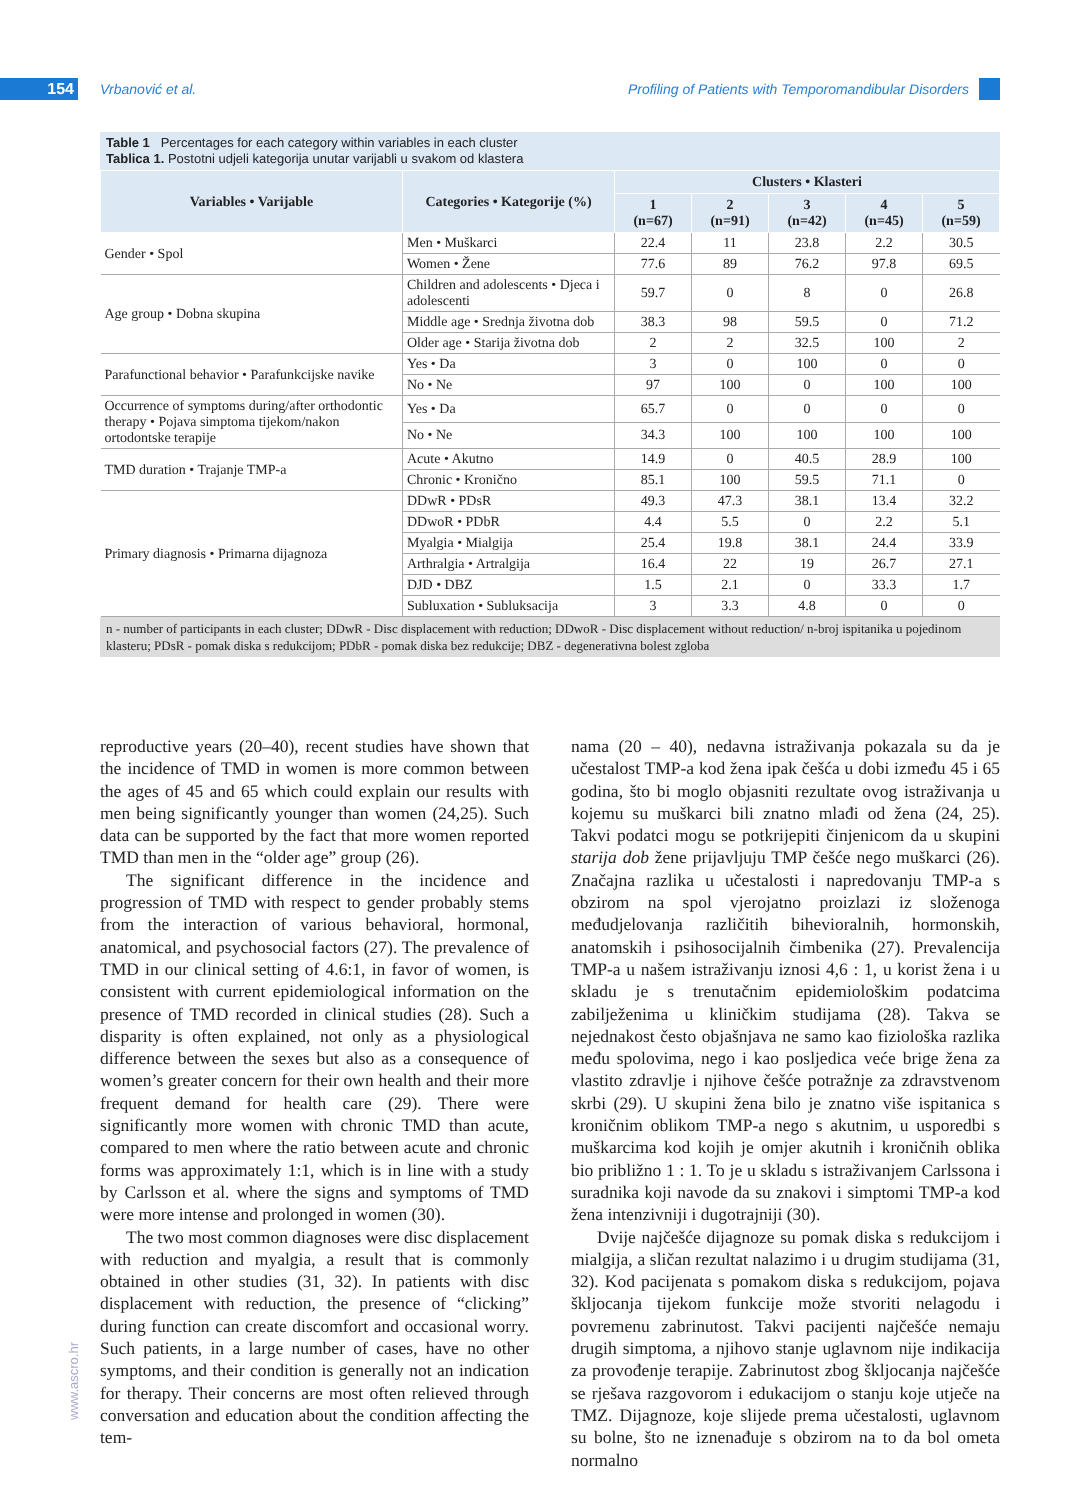154 Vrbanović et al. Profiling of Patients with Temporomandibular Disorders
Table 1 Percentages for each category within variables in each cluster
Tablica 1. Postotni udjeli kategorija unutar varijabli u svakom od klastera
| Variables • Varijable | Categories • Kategorije (%) | Clusters • Klasteri | | | | |
| --- | --- | --- | --- | --- | --- | --- |
| | | 1 (n=67) | 2 (n=91) | 3 (n=42) | 4 (n=45) | 5 (n=59) |
| Gender • Spol | Men • Muškarci | 22.4 | 11 | 23.8 | 2.2 | 30.5 |
| | Women • Žene | 77.6 | 89 | 76.2 | 97.8 | 69.5 |
| Age group • Dobna skupina | Children and adolescents • Djeca i adolescenti | 59.7 | 0 | 8 | 0 | 26.8 |
| | Middle age • Srednja životna dob | 38.3 | 98 | 59.5 | 0 | 71.2 |
| | Older age • Starija životna dob | 2 | 2 | 32.5 | 100 | 2 |
| Parafunctional behavior • Parafunkcijske navike | Yes • Da | 3 | 0 | 100 | 0 | 0 |
| | No • Ne | 97 | 100 | 0 | 100 | 100 |
| Occurrence of symptoms during/after orthodontic therapy • Pojava simptoma tijekom/nakon ortodontske terapije | Yes • Da | 65.7 | 0 | 0 | 0 | 0 |
| | No • Ne | 34.3 | 100 | 100 | 100 | 100 |
| TMD duration • Trajanje TMP-a | Acute • Akutno | 14.9 | 0 | 40.5 | 28.9 | 100 |
| | Chronic • Kronično | 85.1 | 100 | 59.5 | 71.1 | 0 |
| Primary diagnosis • Primarna dijagnoza | DDwR • PDsR | 49.3 | 47.3 | 38.1 | 13.4 | 32.2 |
| | DDwoR • PDbR | 4.4 | 5.5 | 0 | 2.2 | 5.1 |
| | Myalgia • Mialgija | 25.4 | 19.8 | 38.1 | 24.4 | 33.9 |
| | Arthralgia • Artralgija | 16.4 | 22 | 19 | 26.7 | 27.1 |
| | DJD • DBZ | 1.5 | 2.1 | 0 | 33.3 | 1.7 |
| | Subluxation • Subluksacija | 3 | 3.3 | 4.8 | 0 | 0 |
n - number of participants in each cluster; DDwR - Disc displacement with reduction; DDwoR - Disc displacement without reduction/ n-broj ispitanika u pojedinom klasteru; PDsR - pomak diska s redukcijom; PDbR - pomak diska bez redukcije; DBZ - degenerativna bolest zgloba
reproductive years (20–40), recent studies have shown that the incidence of TMD in women is more common between the ages of 45 and 65 which could explain our results with men being significantly younger than women (24,25). Such data can be supported by the fact that more women reported TMD than men in the “older age” group (26).
The significant difference in the incidence and progression of TMD with respect to gender probably stems from the interaction of various behavioral, hormonal, anatomical, and psychosocial factors (27). The prevalence of TMD in our clinical setting of 4.6:1, in favor of women, is consistent with current epidemiological information on the presence of TMD recorded in clinical studies (28). Such a disparity is often explained, not only as a physiological difference between the sexes but also as a consequence of women’s greater concern for their own health and their more frequent demand for health care (29). There were significantly more women with chronic TMD than acute, compared to men where the ratio between acute and chronic forms was approximately 1:1, which is in line with a study by Carlsson et al. where the signs and symptoms of TMD were more intense and prolonged in women (30).
The two most common diagnoses were disc displacement with reduction and myalgia, a result that is commonly obtained in other studies (31, 32). In patients with disc displacement with reduction, the presence of “clicking” during function can create discomfort and occasional worry. Such patients, in a large number of cases, have no other symptoms, and their condition is generally not an indication for therapy. Their concerns are most often relieved through conversation and education about the condition affecting the tem-
nama (20 – 40), nedavna istraživanja pokazala su da je učestalost TMP-a kod žena ipak češća u dobi između 45 i 65 godina, što bi moglo objasniti rezultate ovog istraživanja u kojemu su muškarci bili znatno mlađi od žena (24, 25). Takvi podatci mogu se potkrijepiti činjenicom da u skupini starija dob žene prijavljuju TMP češće nego muškarci (26). Značajna razlika u učestalosti i napredovanju TMP-a s obzirom na spol vjerojatno proizlazi iz složenoga međudjelovanja različitih bihevioralnih, hormonskih, anatomskih i psihosocijalnih čimbenika (27). Prevalencija TMP-a u našem istraživanju iznosi 4,6 : 1, u korist žena i u skladu je s trenutačnim epidemiološkim podatcima zabilježenima u kliničkim studijama (28). Takva se nejednakost često objašnjava ne samo kao fiziološka razlika među spolovima, nego i kao posljedica veće brige žena za vlastito zdravlje i njihove češće potražnje za zdravstvenom skrbi (29). U skupini žena bilo je znatno više ispitanica s kroničnim oblikom TMP-a nego s akutnim, u usporedbi s muškarcima kod kojih je omjer akutnih i kroničnih oblika bio približno 1 : 1. To je u skladu s istraživanjem Carlssona i suradnika koji navode da su znakovi i simptomi TMP-a kod žena intenzivniji i dugotrajniji (30).
Dvije najčešće dijagnoze su pomak diska s redukcijom i mialgija, a sličan rezultat nalazimo i u drugim studijama (31, 32). Kod pacijenata s pomakom diska s redukcijom, pojava škljocanja tijekom funkcije može stvoriti nelagodu i povremenu zabrinutost. Takvi pacijenti najčešće nemaju drugih simptoma, a njihovo stanje uglavnom nije indikacija za provođenje terapije. Zabrinutost zbog škljocanja najčešće se rješava razgovorom i edukacijom o stanju koje utječe na TMZ. Dijagnoze, koje slijede prema učestalosti, uglavnom su bolne, što ne iznenađuje s obzirom na to da bol ometa normalno
www.ascro.hr